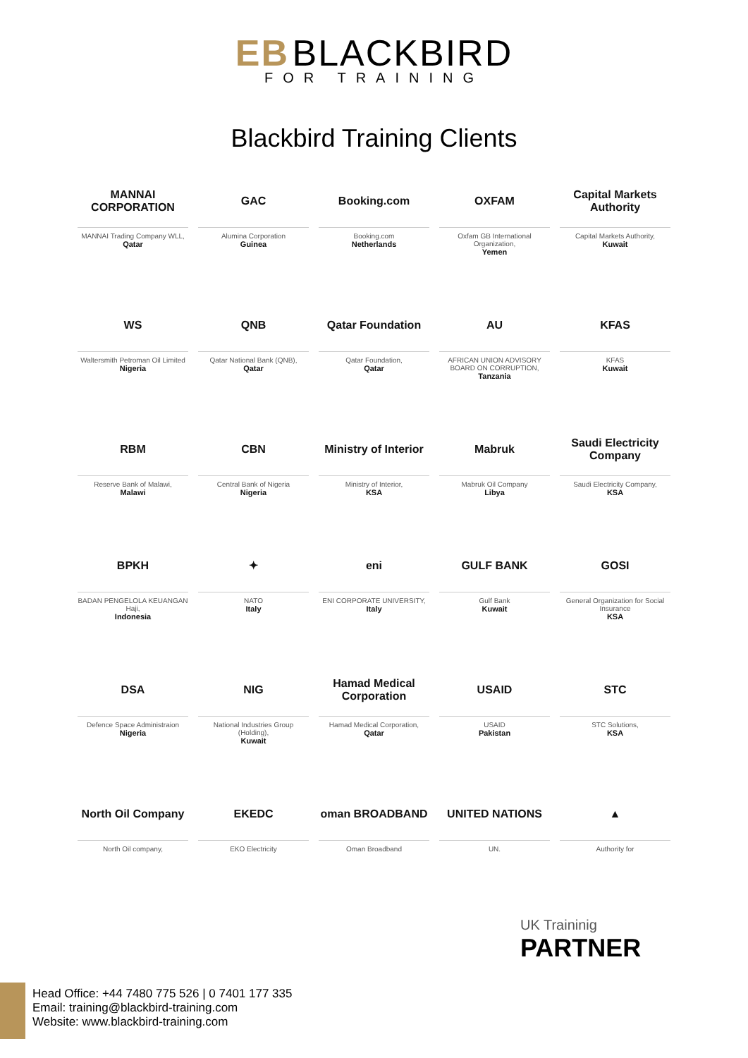EB BLACKBIRD
FOR TRAINING
Blackbird Training Clients
MANNAI CORPORATION
MANNAI Trading Company WLL,
Qatar
GAC
Alumina Corporation
Guinea
Booking.com
Booking.com
Netherlands
OXFAM
Oxfam GB International Organization,
Yemen
Capital Markets Authority
Capital Markets Authority,
Kuwait
WS
Waltersmith Petroman Oil Limited
Nigeria
QNB
Qatar National Bank (QNB),
Qatar
Qatar Foundation
Qatar Foundation,
Qatar
AU
AFRICAN UNION ADVISORY BOARD ON CORRUPTION,
Tanzania
KFAS
KFAS
Kuwait
RBM
Reserve Bank of Malawi,
Malawi
CBN
Central Bank of Nigeria
Nigeria
Ministry of Interior
Ministry of Interior,
KSA
Mabruk
Mabruk Oil Company
Libya
Saudi Electricity Company
Saudi Electricity Company,
KSA
BPKH
BADAN PENGELOLA KEUANGAN Haji,
Indonesia
✦
NATO
Italy
eni
ENI CORPORATE UNIVERSITY,
Italy
GULF BANK
Gulf Bank
Kuwait
GOSI
General Organization for Social Insurance
KSA
DSA
Defence Space Administraion
Nigeria
NIG
National Industries Group (Holding),
Kuwait
Hamad Medical Corporation
Hamad Medical Corporation,
Qatar
USAID
USAID
Pakistan
STC
STC Solutions,
KSA
North Oil Company
North Oil company,
EKEDC
EKO Electricity
oman BROADBAND
Oman Broadband
UNITED NATIONS
UN.
▲
Authority for
UK Traininig
PARTNER
Head Office: +44 7480 775 526 | 0 7401 177 335
Email: training@blackbird-training.com
Website: www.blackbird-training.com